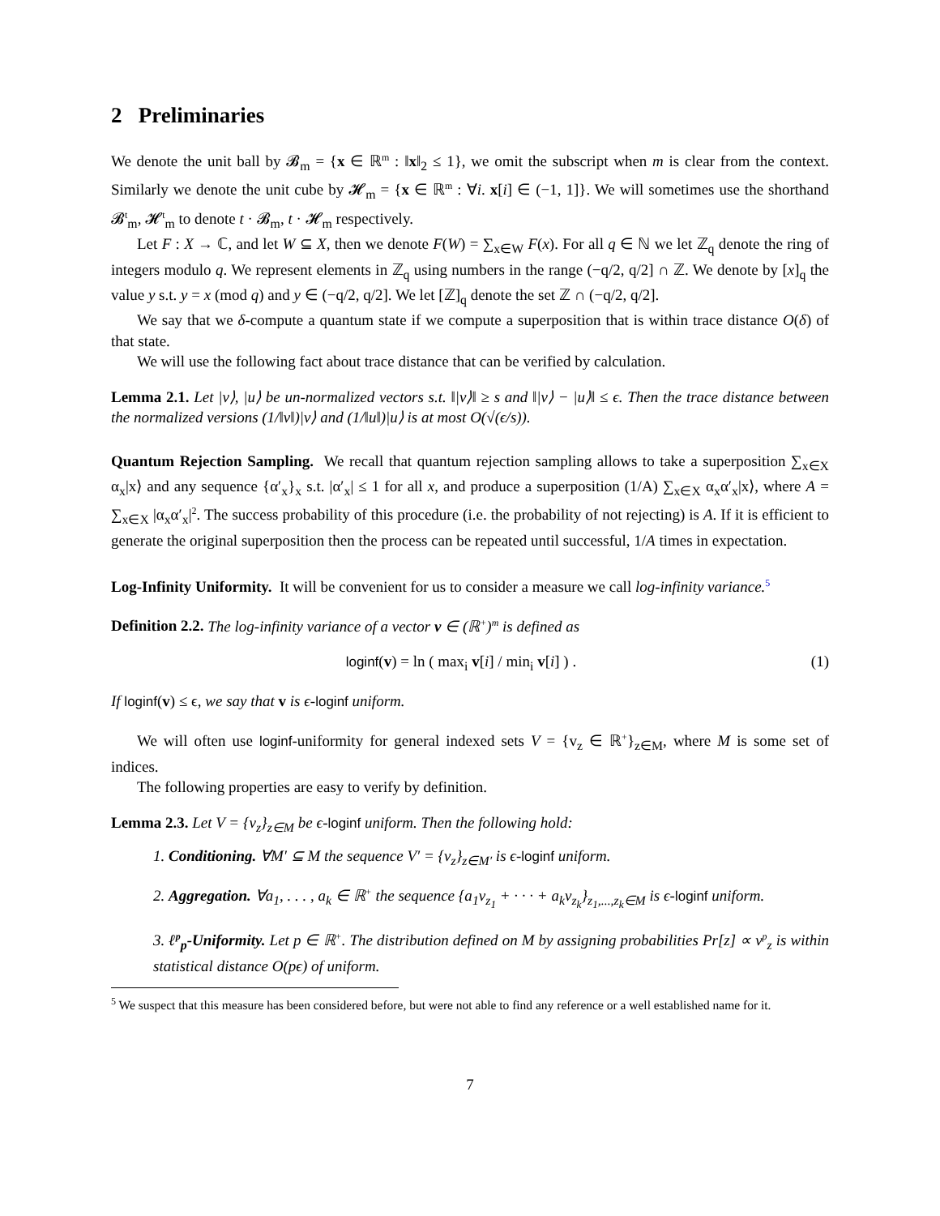2 Preliminaries
We denote the unit ball by 𝓑<sub>m</sub> = {x ∈ ℝ<sup>m</sup> : ‖x‖<sub>2</sub> ≤ 1}, we omit the subscript when m is clear from the context. Similarly we denote the unit cube by 𝓗<sub>m</sub> = {x ∈ ℝ<sup>m</sup> : ∀i. x[i] ∈ (−1, 1]}. We will sometimes use the shorthand 𝓑<sup>t</sup><sub>m</sub>, 𝓗<sup>t</sup><sub>m</sub> to denote t · 𝓑<sub>m</sub>, t · 𝓗<sub>m</sub> respectively.
Let F : X → ℂ, and let W ⊆ X, then we denote F(W) = ∑<sub>x∈W</sub> F(x). For all q ∈ ℕ we let ℤ<sub>q</sub> denote the ring of integers modulo q. We represent elements in ℤ<sub>q</sub> using numbers in the range (−q/2, q/2] ∩ ℤ. We denote by [x]<sub>q</sub> the value y s.t. y = x (mod q) and y ∈ (−q/2, q/2]. We let [ℤ]<sub>q</sub> denote the set ℤ ∩ (−q/2, q/2].
We say that we δ-compute a quantum state if we compute a superposition that is within trace distance O(δ) of that state.
We will use the following fact about trace distance that can be verified by calculation.
Lemma 2.1. Let |v⟩, |u⟩ be un-normalized vectors s.t. ‖|v⟩‖ ≥ s and ‖|v⟩ − |u⟩‖ ≤ ϵ. Then the trace distance between the normalized versions (1/‖v‖)|v⟩ and (1/‖u‖)|u⟩ is at most O(√(ϵ/s)).
Quantum Rejection Sampling. We recall that quantum rejection sampling allows to take a superposition ∑<sub>x∈X</sub> α<sub>x</sub>|x⟩ and any sequence {α′<sub>x</sub>}<sub>x</sub> s.t. |α′<sub>x</sub>| ≤ 1 for all x, and produce a superposition (1/A) ∑<sub>x∈X</sub> α<sub>x</sub>α′<sub>x</sub>|x⟩, where A = ∑<sub>x∈X</sub> |α<sub>x</sub>α′<sub>x</sub>|<sup>2</sup>. The success probability of this procedure (i.e. the probability of not rejecting) is A. If it is efficient to generate the original superposition then the process can be repeated until successful, 1/A times in expectation.
Log-Infinity Uniformity. It will be convenient for us to consider a measure we call log-infinity variance.<sup>5</sup>
Definition 2.2. The log-infinity variance of a vector v ∈ (ℝ<sup>+</sup>)<sup>m</sup> is defined as
loginf(v) = ln ( max<sub>i</sub> v[i] / min<sub>i</sub> v[i] ) . (1)
If loginf(v) ≤ ϵ, we say that v is ϵ-loginf uniform.
We will often use loginf-uniformity for general indexed sets V = {v<sub>z</sub> ∈ ℝ<sup>+</sup>}<sub>z∈M</sub>, where M is some set of indices.
The following properties are easy to verify by definition.
Lemma 2.3. Let V = {v<sub>z</sub>}<sub>z∈M</sub> be ϵ-loginf uniform. Then the following hold:
1. Conditioning. ∀M′ ⊆ M the sequence V′ = {v<sub>z</sub>}<sub>z∈M′</sub> is ϵ-loginf uniform.
2. Aggregation. ∀a<sub>1</sub>, . . . , a<sub>k</sub> ∈ ℝ<sup>+</sup> the sequence {a<sub>1</sub>v<sub>z<sub>1</sub></sub> + · · · + a<sub>k</sub>v<sub>z<sub>k</sub></sub>}<sub>z<sub>1</sub>,...,z<sub>k</sub>∈M</sub> is ϵ-loginf uniform.
3. ℓ<sup>p</sup><sub>p</sub>-Uniformity. Let p ∈ ℝ<sup>+</sup>. The distribution defined on M by assigning probabilities Pr[z] ∝ v<sup>p</sup><sub>z</sub> is within statistical distance O(pϵ) of uniform.
<sup>5</sup> We suspect that this measure has been considered before, but were not able to find any reference or a well established name for it.
7